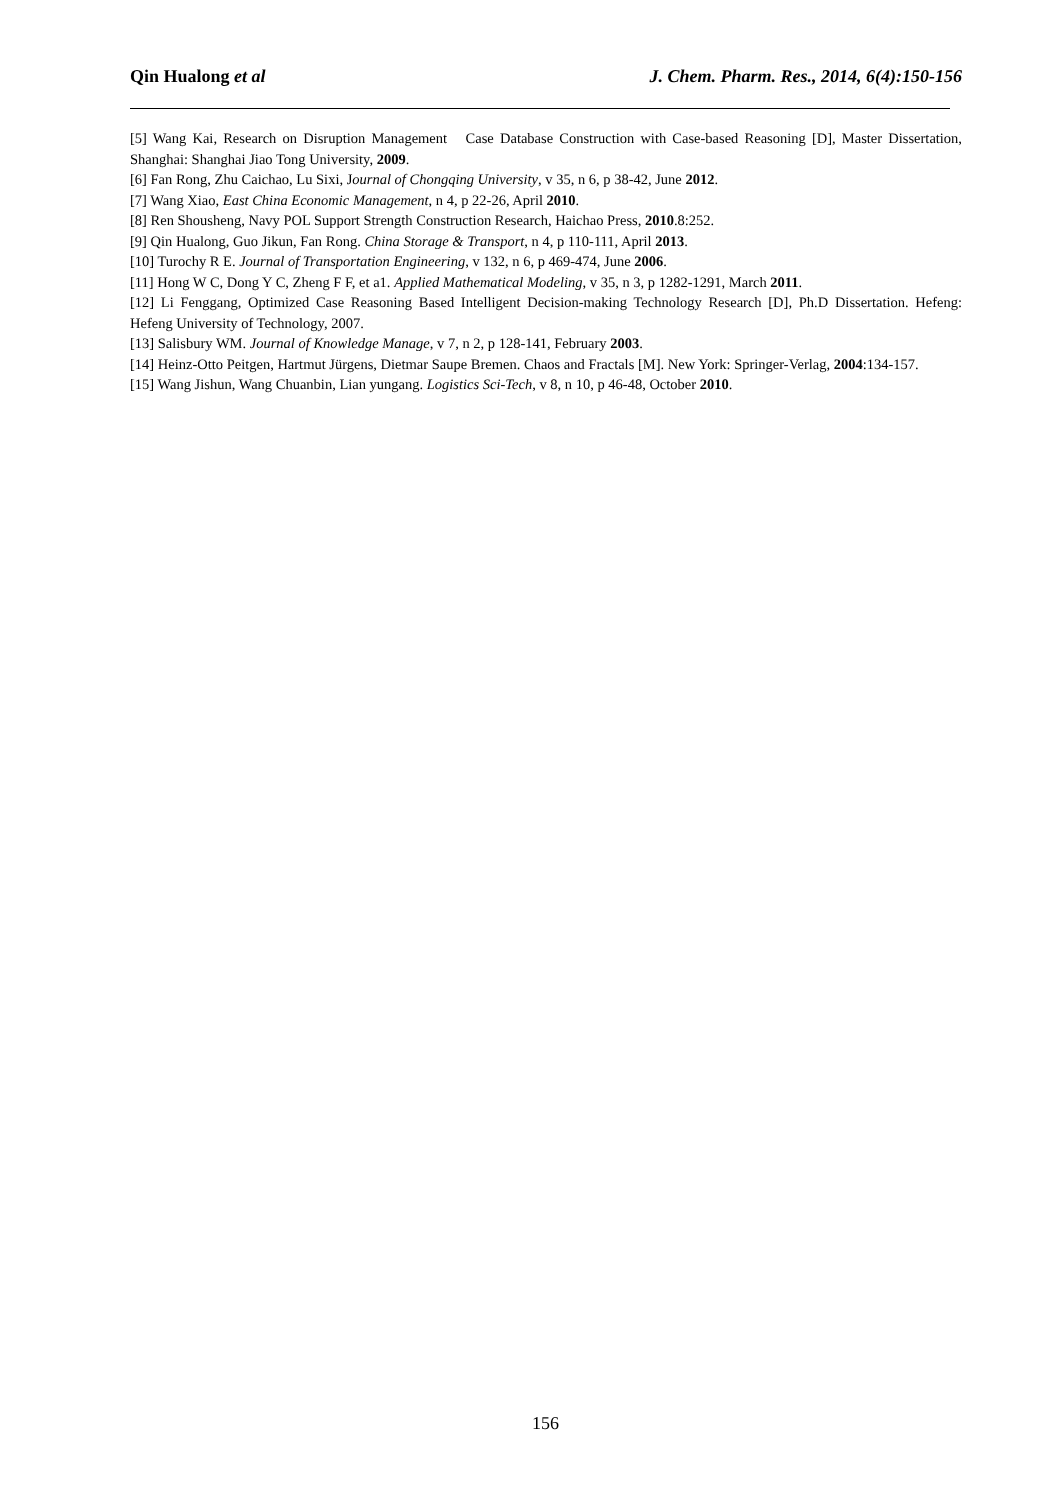Qin Hualong et al J. Chem. Pharm. Res., 2014, 6(4):150-156
[5] Wang Kai, Research on Disruption Management Case Database Construction with Case-based Reasoning [D], Master Dissertation, Shanghai: Shanghai Jiao Tong University, 2009.
[6] Fan Rong, Zhu Caichao, Lu Sixi, Journal of Chongqing University, v 35, n 6, p 38-42, June 2012.
[7] Wang Xiao, East China Economic Management, n 4, p 22-26, April 2010.
[8] Ren Shousheng, Navy POL Support Strength Construction Research, Haichao Press, 2010.8:252.
[9] Qin Hualong, Guo Jikun, Fan Rong. China Storage & Transport, n 4, p 110-111, April 2013.
[10] Turochy R E. Journal of Transportation Engineering, v 132, n 6, p 469-474, June 2006.
[11] Hong W C, Dong Y C, Zheng F F, et a1. Applied Mathematical Modeling, v 35, n 3, p 1282-1291, March 2011.
[12] Li Fenggang, Optimized Case Reasoning Based Intelligent Decision-making Technology Research [D], Ph.D Dissertation. Hefeng: Hefeng University of Technology, 2007.
[13] Salisbury WM. Journal of Knowledge Manage, v 7, n 2, p 128-141, February 2003.
[14] Heinz-Otto Peitgen, Hartmut Jürgens, Dietmar Saupe Bremen. Chaos and Fractals [M]. New York: Springer-Verlag, 2004:134-157.
[15] Wang Jishun, Wang Chuanbin, Lian yungang. Logistics Sci-Tech, v 8, n 10, p 46-48, October 2010.
156